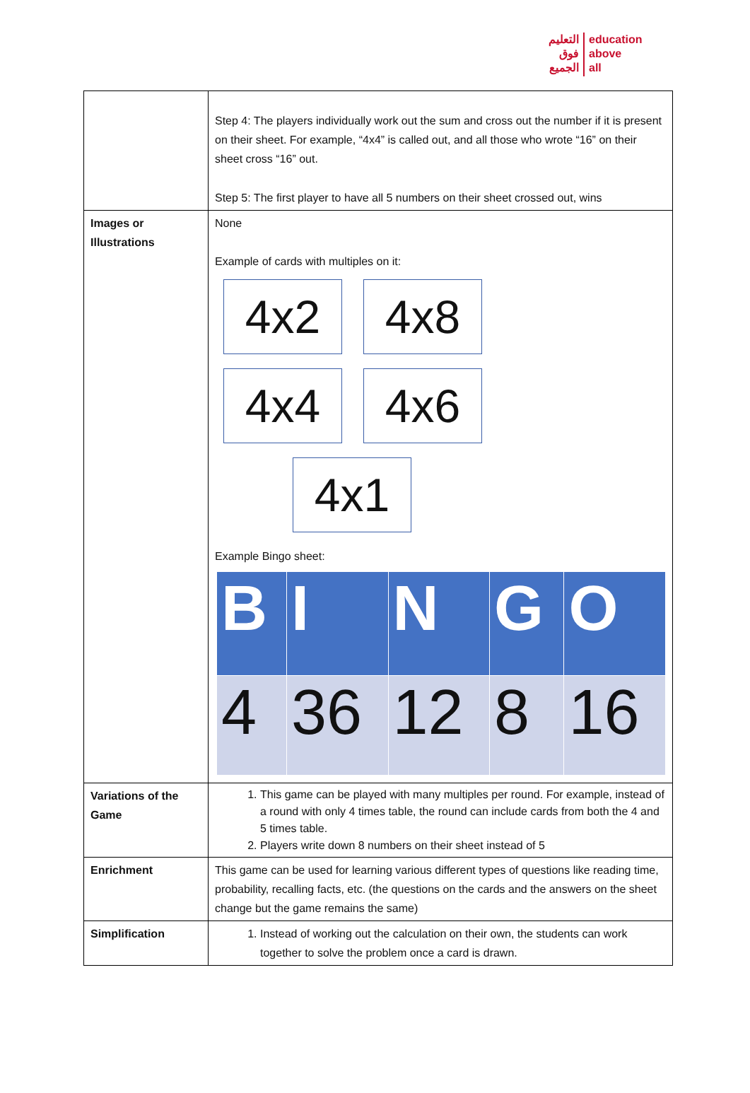التعليم
فوق
الجميع
education
above
all
| | Step 4: The players individually work out the sum and cross out the number if it is present on their sheet. For example, “4x4” is called out, and all those who wrote “16” on their sheet cross “16” out. Step 5: The first player to have all 5 numbers on their sheet crossed out, wins |
| Images or Illustrations | None Example of cards with multiples on it: 4x2 4x8 4x4 4x6 4x1 Example Bingo sheet: / B / I / N / G / O / / 4 / 36 / 12 / 8 / 16 / |
| Variations of the Game | 1. This game can be played with many multiples per round. For example, instead of a round with only 4 times table, the round can include cards from both the 4 and 5 times table. 2. Players write down 8 numbers on their sheet instead of 5 |
| Enrichment | This game can be used for learning various different types of questions like reading time, probability, recalling facts, etc. (the questions on the cards and the answers on the sheet change but the game remains the same) |
| Simplification | 1. Instead of working out the calculation on their own, the students can work together to solve the problem once a card is drawn. |